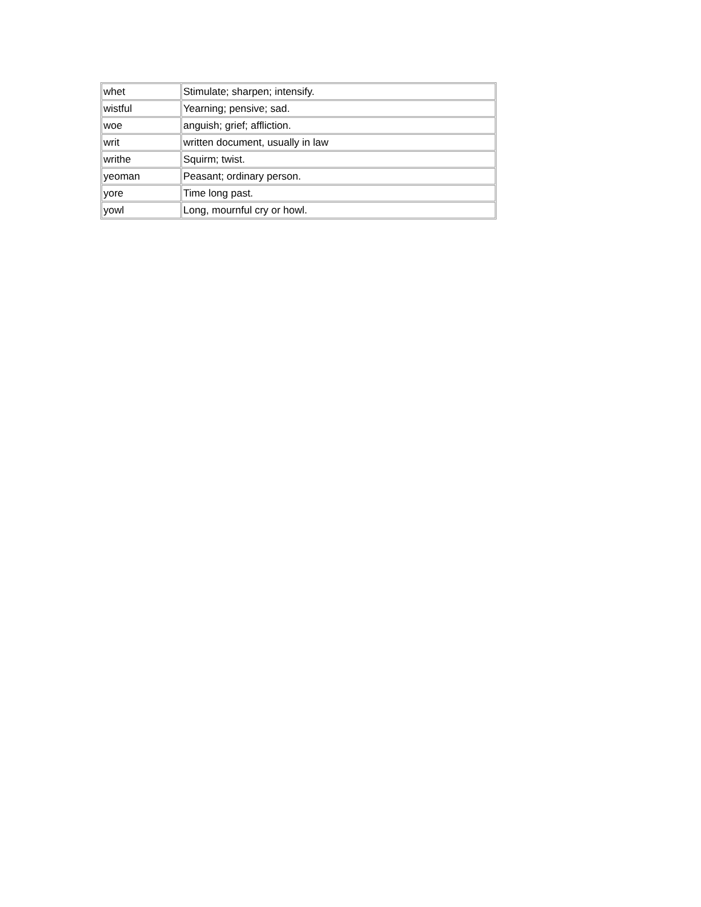| whet | Stimulate; sharpen; intensify. |
| wistful | Yearning; pensive; sad. |
| woe | anguish; grief; affliction. |
| writ | written document, usually in law |
| writhe | Squirm; twist. |
| yeoman | Peasant; ordinary person. |
| yore | Time long past. |
| yowl | Long, mournful cry or howl. |